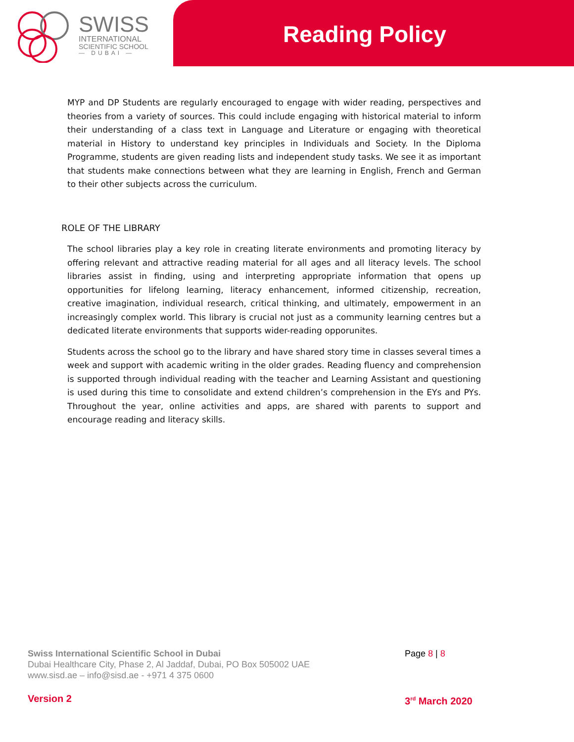SWISS
INTERNATIONAL
SCIENTIFIC SCHOOL
— DUBAI —
Reading Policy
MYP and DP Students are regularly encouraged to engage with wider reading, perspectives and theories from a variety of sources. This could include engaging with historical material to inform their understanding of a class text in Language and Literature or engaging with theoretical material in History to understand key principles in Individuals and Society. In the Diploma Programme, students are given reading lists and independent study tasks. We see it as important that students make connections between what they are learning in English, French and German to their other subjects across the curriculum.
ROLE OF THE LIBRARY
The school libraries play a key role in creating literate environments and promoting literacy by offering relevant and attractive reading material for all ages and all literacy levels. The school libraries assist in finding, using and interpreting appropriate information that opens up opportunities for lifelong learning, literacy enhancement, informed citizenship, recreation, creative imagination, individual research, critical thinking, and ultimately, empowerment in an increasingly complex world. This library is crucial not just as a community learning centres but a dedicated literate environments that supports wider-reading opporunites.
Students across the school go to the library and have shared story time in classes several times a week and support with academic writing in the older grades. Reading fluency and comprehension is supported through individual reading with the teacher and Learning Assistant and questioning is used during this time to consolidate and extend children’s comprehension in the EYs and PYs. Throughout the year, online activities and apps, are shared with parents to support and encourage reading and literacy skills.
Swiss International Scientific School in Dubai
Dubai Healthcare City, Phase 2, Al Jaddaf, Dubai, PO Box 505002 UAE
www.sisd.ae – info@sisd.ae - +971 4 375 0600
Page 8 | 8
Version 2 3<sup>rd</sup> March 2020